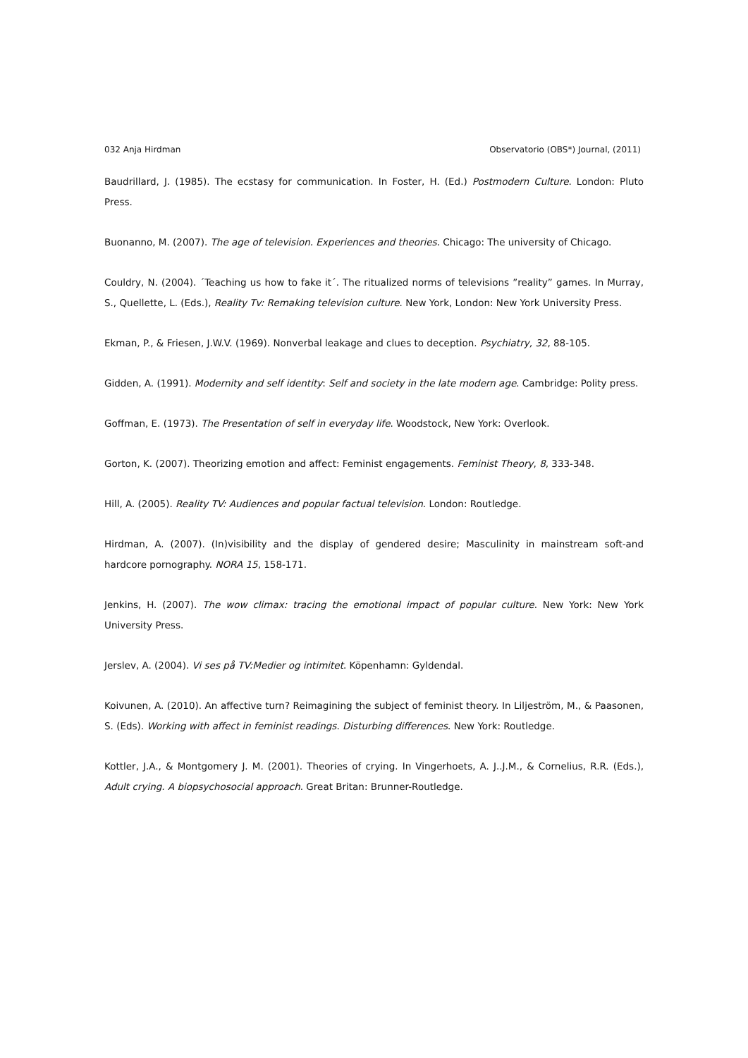032 Anja Hirdman Observatorio (OBS*) Journal, (2011)
Baudrillard, J. (1985). The ecstasy for communication. In Foster, H. (Ed.) Postmodern Culture. London: Pluto Press.
Buonanno, M. (2007). The age of television. Experiences and theories. Chicago: The university of Chicago.
Couldry, N. (2004). ´Teaching us how to fake it´. The ritualized norms of televisions ”reality” games. In Murray, S., Quellette, L. (Eds.), Reality Tv: Remaking television culture. New York, London: New York University Press.
Ekman, P., & Friesen, J.W.V. (1969). Nonverbal leakage and clues to deception. Psychiatry, 32, 88-105.
Gidden, A. (1991). Modernity and self identity: Self and society in the late modern age. Cambridge: Polity press.
Goffman, E. (1973). The Presentation of self in everyday life. Woodstock, New York: Overlook.
Gorton, K. (2007). Theorizing emotion and affect: Feminist engagements. Feminist Theory, 8, 333-348.
Hill, A. (2005). Reality TV: Audiences and popular factual television. London: Routledge.
Hirdman, A. (2007). (In)visibility and the display of gendered desire; Masculinity in mainstream soft-and hardcore pornography. NORA 15, 158-171.
Jenkins, H. (2007). The wow climax: tracing the emotional impact of popular culture. New York: New York University Press.
Jerslev, A. (2004). Vi ses på TV:Medier og intimitet. Köpenhamn: Gyldendal.
Koivunen, A. (2010). An affective turn? Reimagining the subject of feminist theory. In Liljeström, M., & Paasonen, S. (Eds). Working with affect in feminist readings. Disturbing differences. New York: Routledge.
Kottler, J.A., & Montgomery J. M. (2001). Theories of crying. In Vingerhoets, A. J..J.M., & Cornelius, R.R. (Eds.), Adult crying. A biopsychosocial approach. Great Britan: Brunner-Routledge.